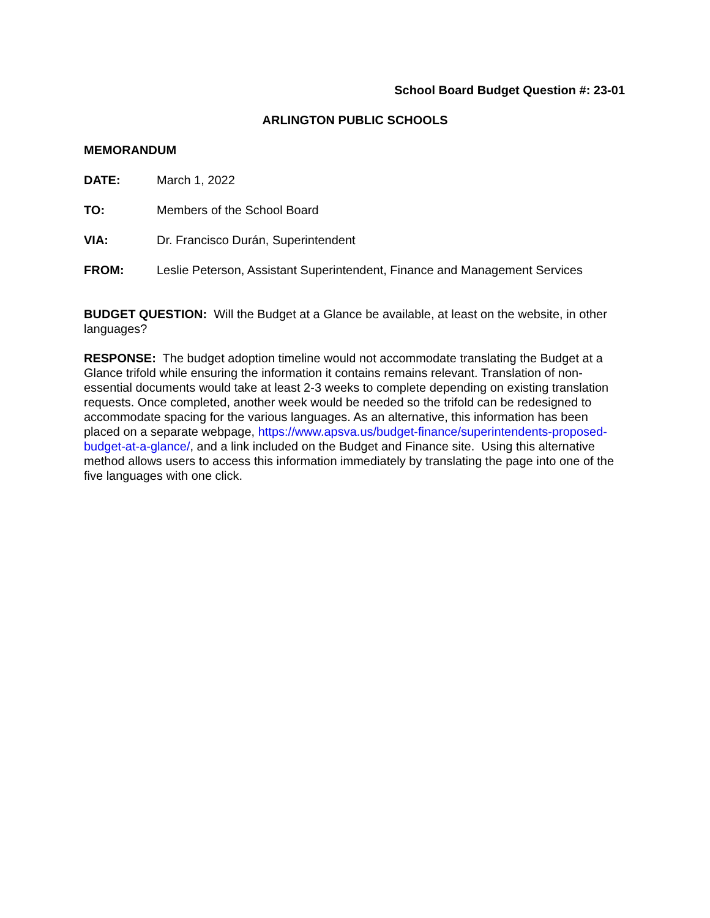School Board Budget Question #: 23-01
ARLINGTON PUBLIC SCHOOLS
MEMORANDUM
DATE: March 1, 2022
TO: Members of the School Board
VIA: Dr. Francisco Durán, Superintendent
FROM: Leslie Peterson, Assistant Superintendent, Finance and Management Services
BUDGET QUESTION: Will the Budget at a Glance be available, at least on the website, in other languages?
RESPONSE: The budget adoption timeline would not accommodate translating the Budget at a Glance trifold while ensuring the information it contains remains relevant. Translation of non-essential documents would take at least 2-3 weeks to complete depending on existing translation requests. Once completed, another week would be needed so the trifold can be redesigned to accommodate spacing for the various languages. As an alternative, this information has been placed on a separate webpage, https://www.apsva.us/budget-finance/superintendents-proposed-budget-at-a-glance/, and a link included on the Budget and Finance site. Using this alternative method allows users to access this information immediately by translating the page into one of the five languages with one click.